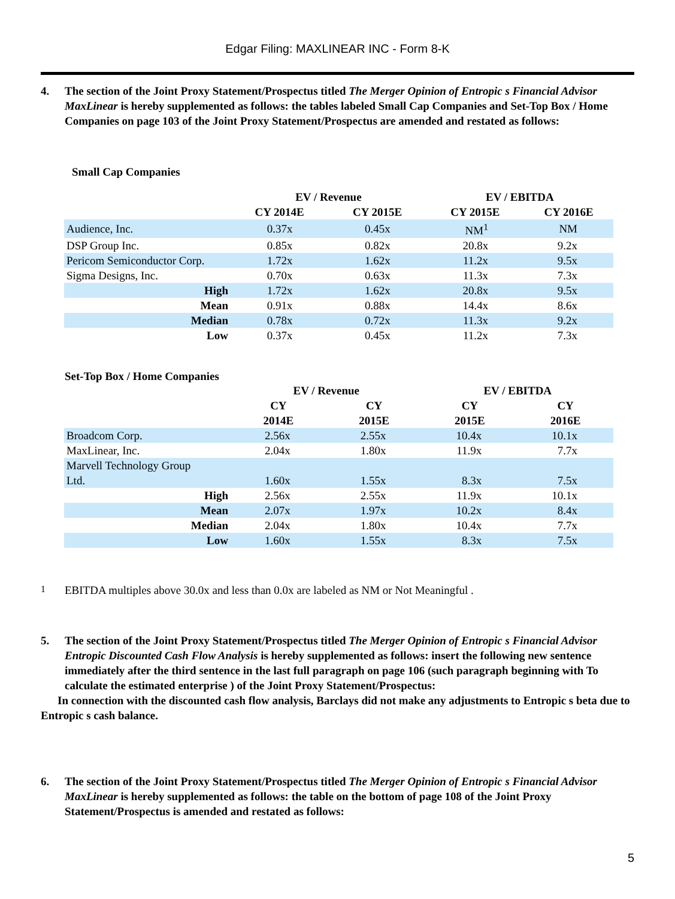Edgar Filing: MAXLINEAR INC - Form 8-K
4. The section of the Joint Proxy Statement/Prospectus titled The Merger Opinion of Entropic s Financial Advisor MaxLinear is hereby supplemented as follows: the tables labeled Small Cap Companies and Set-Top Box / Home Companies on page 103 of the Joint Proxy Statement/Prospectus are amended and restated as follows:
Small Cap Companies
| | EV / Revenue | | EV / EBITDA | |
| --- | --- | --- | --- | --- |
| | CY 2014E | CY 2015E | CY 2015E | CY 2016E |
| Audience, Inc. | 0.37x | 0.45x | NM<sup>1</sup> | NM |
| DSP Group Inc. | 0.85x | 0.82x | 20.8x | 9.2x |
| Pericom Semiconductor Corp. | 1.72x | 1.62x | 11.2x | 9.5x |
| Sigma Designs, Inc. | 0.70x | 0.63x | 11.3x | 7.3x |
| High | 1.72x | 1.62x | 20.8x | 9.5x |
| Mean | 0.91x | 0.88x | 14.4x | 8.6x |
| Median | 0.78x | 0.72x | 11.3x | 9.2x |
| Low | 0.37x | 0.45x | 11.2x | 7.3x |
Set-Top Box / Home Companies
| | EV / Revenue | | EV / EBITDA | |
| --- | --- | --- | --- | --- |
| | CY 2014E | CY 2015E | CY 2015E | CY 2016E |
| Broadcom Corp. | 2.56x | 2.55x | 10.4x | 10.1x |
| MaxLinear, Inc. | 2.04x | 1.80x | 11.9x | 7.7x |
| Marvell Technology Group Ltd. | 1.60x | 1.55x | 8.3x | 7.5x |
| High | 2.56x | 2.55x | 11.9x | 10.1x |
| Mean | 2.07x | 1.97x | 10.2x | 8.4x |
| Median | 2.04x | 1.80x | 10.4x | 7.7x |
| Low | 1.60x | 1.55x | 8.3x | 7.5x |
<sup>1</sup> EBITDA multiples above 30.0x and less than 0.0x are labeled as NM or Not Meaningful .
5. The section of the Joint Proxy Statement/Prospectus titled The Merger Opinion of Entropic s Financial Advisor Entropic Discounted Cash Flow Analysis is hereby supplemented as follows: insert the following new sentence immediately after the third sentence in the last full paragraph on page 106 (such paragraph beginning with To calculate the estimated enterprise ) of the Joint Proxy Statement/Prospectus:
In connection with the discounted cash flow analysis, Barclays did not make any adjustments to Entropic s beta due to Entropic s cash balance.
6. The section of the Joint Proxy Statement/Prospectus titled The Merger Opinion of Entropic s Financial Advisor MaxLinear is hereby supplemented as follows: the table on the bottom of page 108 of the Joint Proxy Statement/Prospectus is amended and restated as follows:
5